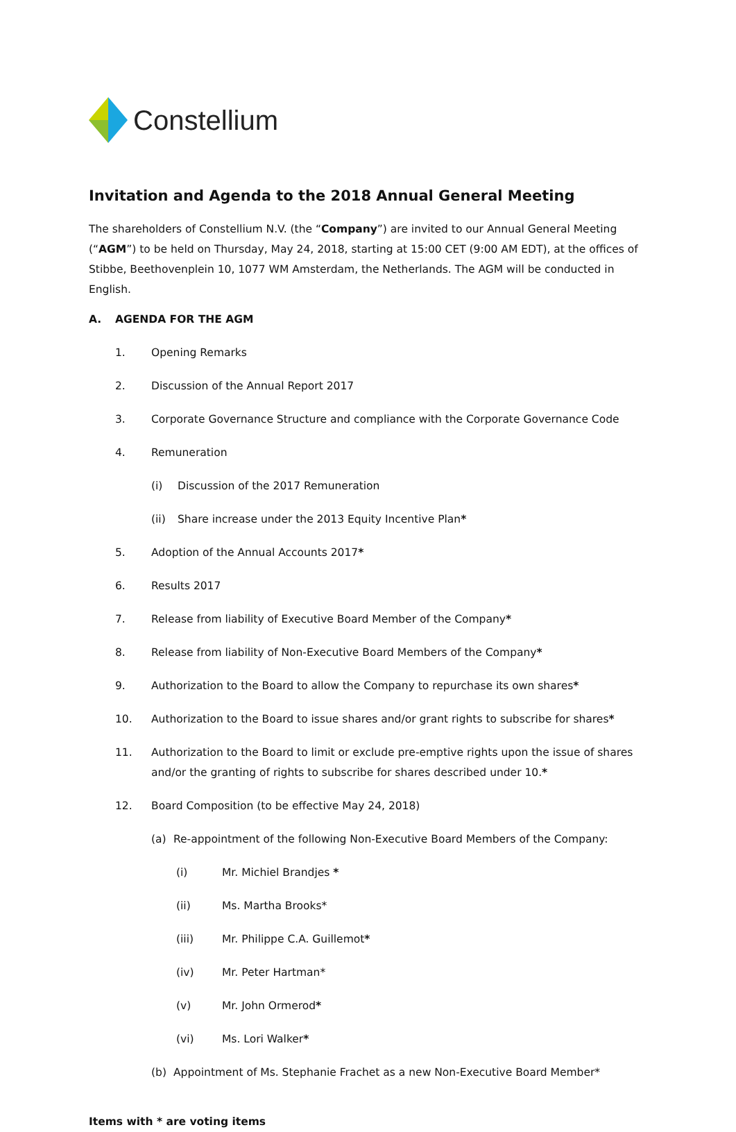Constellium
Invitation and Agenda to the 2018 Annual General Meeting
The shareholders of Constellium N.V. (the “Company”) are invited to our Annual General Meeting (“AGM”) to be held on Thursday, May 24, 2018, starting at 15:00 CET (9:00 AM EDT), at the offices of Stibbe, Beethovenplein 10, 1077 WM Amsterdam, the Netherlands. The AGM will be conducted in English.
A. AGENDA FOR THE AGM
1. Opening Remarks
2. Discussion of the Annual Report 2017
3. Corporate Governance Structure and compliance with the Corporate Governance Code
4. Remuneration
(i) Discussion of the 2017 Remuneration
(ii) Share increase under the 2013 Equity Incentive Plan*
5. Adoption of the Annual Accounts 2017*
6. Results 2017
7. Release from liability of Executive Board Member of the Company*
8. Release from liability of Non-Executive Board Members of the Company*
9. Authorization to the Board to allow the Company to repurchase its own shares*
10. Authorization to the Board to issue shares and/or grant rights to subscribe for shares*
11. Authorization to the Board to limit or exclude pre-emptive rights upon the issue of shares and/or the granting of rights to subscribe for shares described under 10.*
12. Board Composition (to be effective May 24, 2018)
(a) Re-appointment of the following Non-Executive Board Members of the Company:
(i) Mr. Michiel Brandjes *
(ii) Ms. Martha Brooks*
(iii) Mr. Philippe C.A. Guillemot*
(iv) Mr. Peter Hartman*
(v) Mr. John Ormerod*
(vi) Ms. Lori Walker*
(b) Appointment of Ms. Stephanie Frachet as a new Non-Executive Board Member*
Items with * are voting items